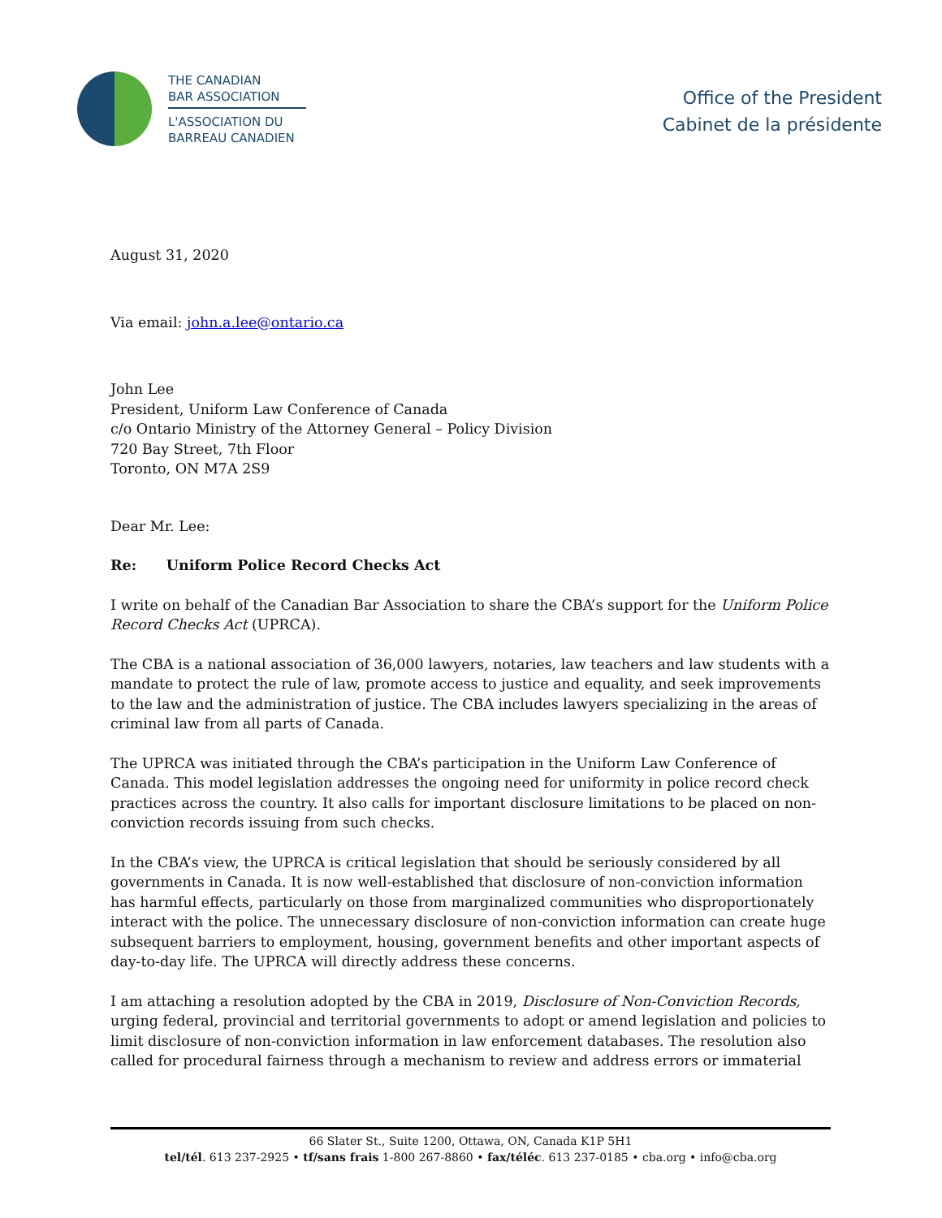THE CANADIAN
BAR ASSOCIATION
L'ASSOCIATION DU
BARREAU CANADIEN
Office of the President
Cabinet de la présidente
August 31, 2020
Via email: john.a.lee@ontario.ca
John Lee
President, Uniform Law Conference of Canada
c/o Ontario Ministry of the Attorney General – Policy Division
720 Bay Street, 7th Floor
Toronto, ON M7A 2S9
Dear Mr. Lee:
Re: Uniform Police Record Checks Act
I write on behalf of the Canadian Bar Association to share the CBA’s support for the Uniform Police Record Checks Act (UPRCA).
The CBA is a national association of 36,000 lawyers, notaries, law teachers and law students with a mandate to protect the rule of law, promote access to justice and equality, and seek improvements to the law and the administration of justice. The CBA includes lawyers specializing in the areas of criminal law from all parts of Canada.
The UPRCA was initiated through the CBA’s participation in the Uniform Law Conference of Canada. This model legislation addresses the ongoing need for uniformity in police record check practices across the country. It also calls for important disclosure limitations to be placed on non-conviction records issuing from such checks.
In the CBA’s view, the UPRCA is critical legislation that should be seriously considered by all governments in Canada. It is now well-established that disclosure of non-conviction information has harmful effects, particularly on those from marginalized communities who disproportionately interact with the police. The unnecessary disclosure of non-conviction information can create huge subsequent barriers to employment, housing, government benefits and other important aspects of day-to-day life. The UPRCA will directly address these concerns.
I am attaching a resolution adopted by the CBA in 2019, Disclosure of Non-Conviction Records, urging federal, provincial and territorial governments to adopt or amend legislation and policies to limit disclosure of non-conviction information in law enforcement databases. The resolution also called for procedural fairness through a mechanism to review and address errors or immaterial
66 Slater St., Suite 1200, Ottawa, ON, Canada K1P 5H1
tel/tél. 613 237-2925 • tf/sans frais 1-800 267-8860 • fax/téléc. 613 237-0185 • cba.org • info@cba.org